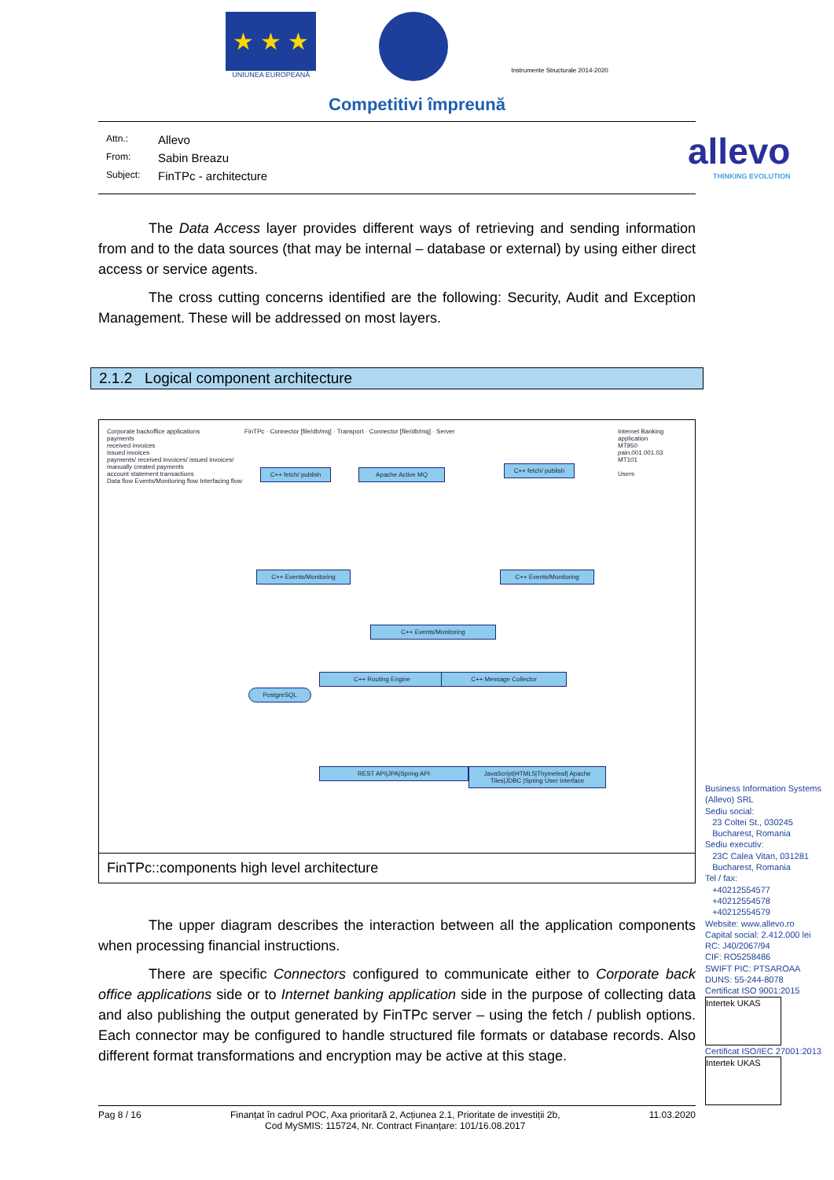★ ★ ★
UNIUNEA EUROPEANĂ
Instrumente Structurale 2014-2020
Competitivi împreună
allevo
THINKING EVOLUTION
Attn.: Allevo
From: Sabin Breazu
Subject: FinTPc - architecture
The Data Access layer provides different ways of retrieving and sending information from and to the data sources (that may be internal – database or external) by using either direct access or service agents.
The cross cutting concerns identified are the following: Security, Audit and Exception Management. These will be addressed on most layers.
2.1.2 Logical component architecture
Corporate backoffice applications
payments
received invoices
issued invoices
payments/ received invoices/ issued invoices/
manually created payments
account statement transactions
Data flow Events/Monitoring flow Interfacing flow
FinTPc · Connector [file/db/mq] · Transport · Connector [file/db/mq] · Server
C++ fetch/ publish
Apache Active MQ
C++ fetch/ publish
C++ Events/Monitoring C++ Events/Monitoring
C++ Events/Monitoring
C++ Routing Engine C++ Message Collector
PostgreSQL
REST API|JPA|Spring API
JavaScript|HTML5|Thymeleaf| Apache Tiles|JDBC |Spring User Interface
Internet Banking application
MT950
pain.001.001.03
MT101
Users
FinTPc::components high level architecture
The upper diagram describes the interaction between all the application components when processing financial instructions.
There are specific Connectors configured to communicate either to Corporate back office applications side or to Internet banking application side in the purpose of collecting data and also publishing the output generated by FinTPc server – using the fetch / publish options. Each connector may be configured to handle structured file formats or database records. Also different format transformations and encryption may be active at this stage.
Business Information Systems (Allevo) SRL
Sediu social:
23 Coltei St., 030245
Bucharest, Romania
Sediu executiv:
23C Calea Vitan, 031281
Bucharest, Romania
Tel / fax:
+40212554577
+40212554578
+40212554579
Website: www.allevo.ro
Capital social: 2.412.000 lei
RC: J40/2067/94
CIF: RO5258486
SWIFT PIC: PTSAROAA
DUNS: 55-244-8078
Certificat ISO 9001:2015
Intertek UKAS
Certificat ISO/IEC 27001:2013
Intertek UKAS
Pag 8 / 16 Finanțat în cadrul POC, Axa prioritară 2, Acțiunea 2.1, Prioritate de investiții 2b,
Cod MySMIS: 115724, Nr. Contract Finanțare: 101/16.08.2017 11.03.2020